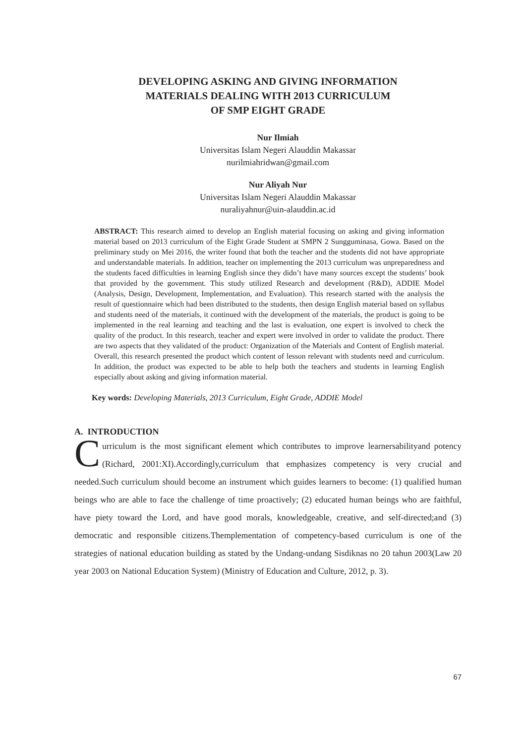DEVELOPING ASKING AND GIVING INFORMATION
MATERIALS DEALING WITH 2013 CURRICULUM
OF SMP EIGHT GRADE
Nur Ilmiah
Universitas Islam Negeri Alauddin Makassar
nurilmiahridwan@gmail.com
Nur Aliyah Nur
Universitas Islam Negeri Alauddin Makassar
nuraliyahnur@uin-alauddin.ac.id
ABSTRACT: This research aimed to develop an English material focusing on asking and giving information material based on 2013 curriculum of the Eight Grade Student at SMPN 2 Sungguminasa, Gowa. Based on the preliminary study on Mei 2016, the writer found that both the teacher and the students did not have appropriate and understandable materials. In addition, teacher on implementing the 2013 curriculum was unpreparedness and the students faced difficulties in learning English since they didn’t have many sources except the students’ book that provided by the government. This study utilized Research and development (R&D), ADDIE Model (Analysis, Design, Development, Implementation, and Evaluation). This research started with the analysis the result of questionnaire which had been distributed to the students, then design English material based on syllabus and students need of the materials, it continued with the development of the materials, the product is going to be implemented in the real learning and teaching and the last is evaluation, one expert is involved to check the quality of the product. In this research, teacher and expert were involved in order to validate the product. There are two aspects that they validated of the product: Organization of the Materials and Content of English material. Overall, this research presented the product which content of lesson relevant with students need and curriculum. In addition, the product was expected to be able to help both the teachers and students in learning English especially about asking and giving information material.
Key words: Developing Materials, 2013 Curriculum, Eight Grade, ADDIE Model
A. INTRODUCTION
Curriculum is the most significant element which contributes to improve learnersabilityand potency (Richard, 2001:XI).Accordingly,curriculum that emphasizes competency is very crucial and needed.Such curriculum should become an instrument which guides learners to become: (1) qualified human beings who are able to face the challenge of time proactively; (2) educated human beings who are faithful, have piety toward the Lord, and have good morals, knowledgeable, creative, and self-directed;and (3) democratic and responsible citizens.Themplementation of competency-based curriculum is one of the strategies of national education building as stated by the Undang-undang Sisdiknas no 20 tahun 2003(Law 20 year 2003 on National Education System) (Ministry of Education and Culture, 2012, p. 3).
67